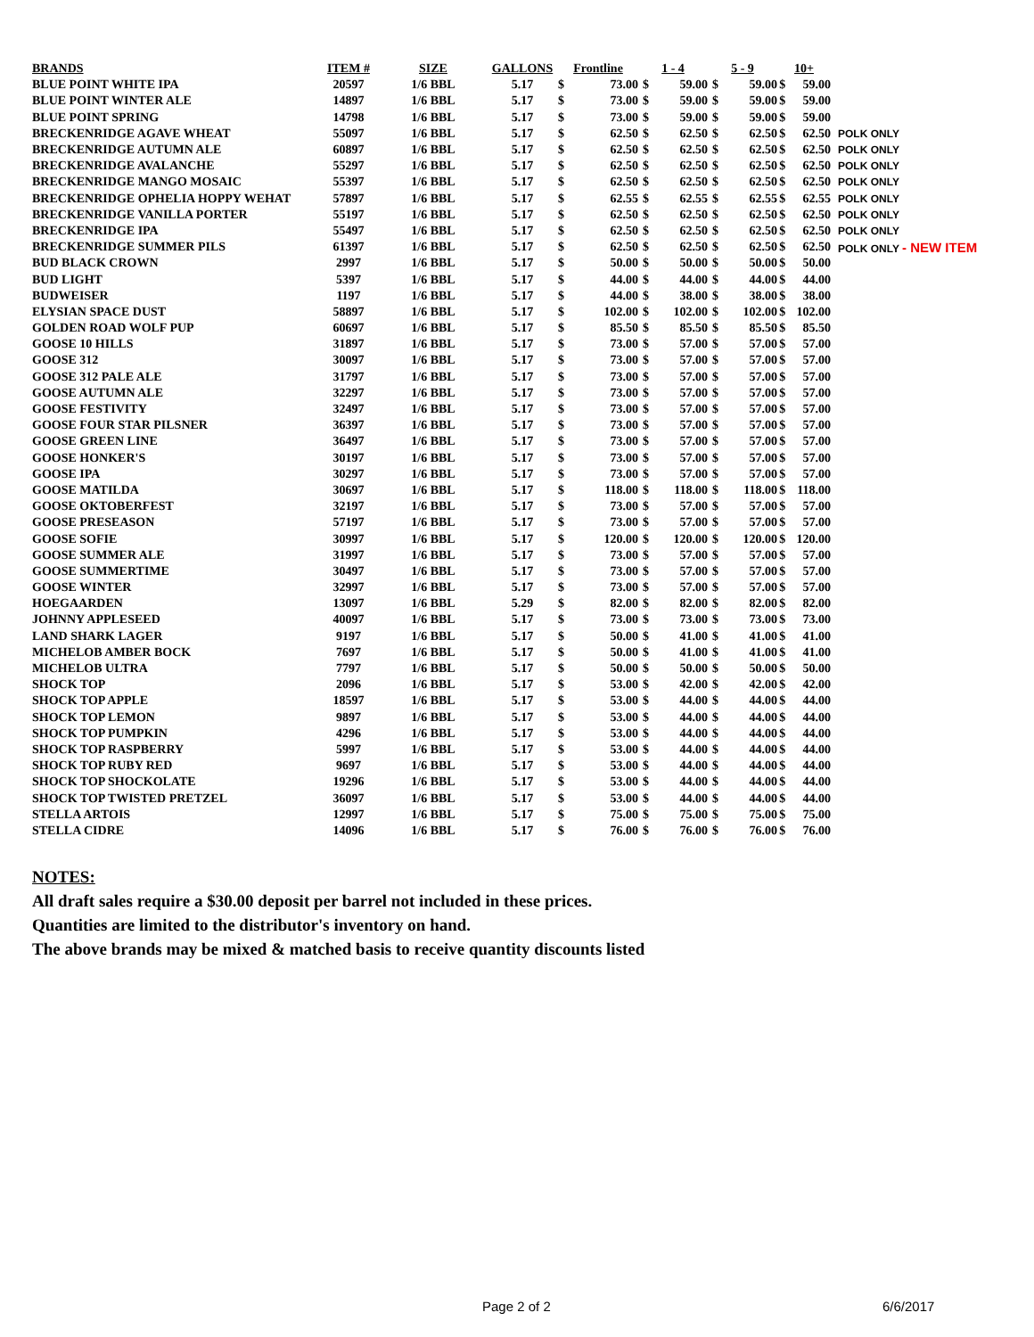| BRANDS | ITEM # | SIZE | GALLONS | Frontline | | 1 - 4 | | 5 - 9 | | 10+ | | |
| --- | --- | --- | --- | --- | --- | --- | --- | --- | --- | --- | --- | --- |
| BLUE POINT WHITE IPA | 20597 | 1/6 BBL | 5.17 | $ | 73.00 | $ | 59.00 | $ | 59.00 | $ | 59.00 | |
| BLUE POINT WINTER ALE | 14897 | 1/6 BBL | 5.17 | $ | 73.00 | $ | 59.00 | $ | 59.00 | $ | 59.00 | |
| BLUE POINT SPRING | 14798 | 1/6 BBL | 5.17 | $ | 73.00 | $ | 59.00 | $ | 59.00 | $ | 59.00 | |
| BRECKENRIDGE AGAVE WHEAT | 55097 | 1/6 BBL | 5.17 | $ | 62.50 | $ | 62.50 | $ | 62.50 | $ | 62.50 | POLK ONLY |
| BRECKENRIDGE AUTUMN ALE | 60897 | 1/6 BBL | 5.17 | $ | 62.50 | $ | 62.50 | $ | 62.50 | $ | 62.50 | POLK ONLY |
| BRECKENRIDGE AVALANCHE | 55297 | 1/6 BBL | 5.17 | $ | 62.50 | $ | 62.50 | $ | 62.50 | $ | 62.50 | POLK ONLY |
| BRECKENRIDGE MANGO MOSAIC | 55397 | 1/6 BBL | 5.17 | $ | 62.50 | $ | 62.50 | $ | 62.50 | $ | 62.50 | POLK ONLY |
| BRECKENRIDGE OPHELIA HOPPY WEHAT | 57897 | 1/6 BBL | 5.17 | $ | 62.55 | $ | 62.55 | $ | 62.55 | $ | 62.55 | POLK ONLY |
| BRECKENRIDGE VANILLA PORTER | 55197 | 1/6 BBL | 5.17 | $ | 62.50 | $ | 62.50 | $ | 62.50 | $ | 62.50 | POLK ONLY |
| BRECKENRIDGE IPA | 55497 | 1/6 BBL | 5.17 | $ | 62.50 | $ | 62.50 | $ | 62.50 | $ | 62.50 | POLK ONLY |
| BRECKENRIDGE SUMMER PILS | 61397 | 1/6 BBL | 5.17 | $ | 62.50 | $ | 62.50 | $ | 62.50 | $ | 62.50 | POLK ONLY - NEW ITEM |
| BUD BLACK CROWN | 2997 | 1/6 BBL | 5.17 | $ | 50.00 | $ | 50.00 | $ | 50.00 | $ | 50.00 | |
| BUD LIGHT | 5397 | 1/6 BBL | 5.17 | $ | 44.00 | $ | 44.00 | $ | 44.00 | $ | 44.00 | |
| BUDWEISER | 1197 | 1/6 BBL | 5.17 | $ | 44.00 | $ | 38.00 | $ | 38.00 | $ | 38.00 | |
| ELYSIAN SPACE DUST | 58897 | 1/6 BBL | 5.17 | $ | 102.00 | $ | 102.00 | $ | 102.00 | $ | 102.00 | |
| GOLDEN ROAD WOLF PUP | 60697 | 1/6 BBL | 5.17 | $ | 85.50 | $ | 85.50 | $ | 85.50 | $ | 85.50 | |
| GOOSE 10 HILLS | 31897 | 1/6 BBL | 5.17 | $ | 73.00 | $ | 57.00 | $ | 57.00 | $ | 57.00 | |
| GOOSE 312 | 30097 | 1/6 BBL | 5.17 | $ | 73.00 | $ | 57.00 | $ | 57.00 | $ | 57.00 | |
| GOOSE 312 PALE ALE | 31797 | 1/6 BBL | 5.17 | $ | 73.00 | $ | 57.00 | $ | 57.00 | $ | 57.00 | |
| GOOSE AUTUMN ALE | 32297 | 1/6 BBL | 5.17 | $ | 73.00 | $ | 57.00 | $ | 57.00 | $ | 57.00 | |
| GOOSE FESTIVITY | 32497 | 1/6 BBL | 5.17 | $ | 73.00 | $ | 57.00 | $ | 57.00 | $ | 57.00 | |
| GOOSE FOUR STAR PILSNER | 36397 | 1/6 BBL | 5.17 | $ | 73.00 | $ | 57.00 | $ | 57.00 | $ | 57.00 | |
| GOOSE GREEN LINE | 36497 | 1/6 BBL | 5.17 | $ | 73.00 | $ | 57.00 | $ | 57.00 | $ | 57.00 | |
| GOOSE HONKER'S | 30197 | 1/6 BBL | 5.17 | $ | 73.00 | $ | 57.00 | $ | 57.00 | $ | 57.00 | |
| GOOSE IPA | 30297 | 1/6 BBL | 5.17 | $ | 73.00 | $ | 57.00 | $ | 57.00 | $ | 57.00 | |
| GOOSE MATILDA | 30697 | 1/6 BBL | 5.17 | $ | 118.00 | $ | 118.00 | $ | 118.00 | $ | 118.00 | |
| GOOSE OKTOBERFEST | 32197 | 1/6 BBL | 5.17 | $ | 73.00 | $ | 57.00 | $ | 57.00 | $ | 57.00 | |
| GOOSE PRESEASON | 57197 | 1/6 BBL | 5.17 | $ | 73.00 | $ | 57.00 | $ | 57.00 | $ | 57.00 | |
| GOOSE SOFIE | 30997 | 1/6 BBL | 5.17 | $ | 120.00 | $ | 120.00 | $ | 120.00 | $ | 120.00 | |
| GOOSE SUMMER ALE | 31997 | 1/6 BBL | 5.17 | $ | 73.00 | $ | 57.00 | $ | 57.00 | $ | 57.00 | |
| GOOSE SUMMERTIME | 30497 | 1/6 BBL | 5.17 | $ | 73.00 | $ | 57.00 | $ | 57.00 | $ | 57.00 | |
| GOOSE WINTER | 32997 | 1/6 BBL | 5.17 | $ | 73.00 | $ | 57.00 | $ | 57.00 | $ | 57.00 | |
| HOEGAARDEN | 13097 | 1/6 BBL | 5.29 | $ | 82.00 | $ | 82.00 | $ | 82.00 | $ | 82.00 | |
| JOHNNY APPLESEED | 40097 | 1/6 BBL | 5.17 | $ | 73.00 | $ | 73.00 | $ | 73.00 | $ | 73.00 | |
| LAND SHARK LAGER | 9197 | 1/6 BBL | 5.17 | $ | 50.00 | $ | 41.00 | $ | 41.00 | $ | 41.00 | |
| MICHELOB AMBER BOCK | 7697 | 1/6 BBL | 5.17 | $ | 50.00 | $ | 41.00 | $ | 41.00 | $ | 41.00 | |
| MICHELOB ULTRA | 7797 | 1/6 BBL | 5.17 | $ | 50.00 | $ | 50.00 | $ | 50.00 | $ | 50.00 | |
| SHOCK TOP | 2096 | 1/6 BBL | 5.17 | $ | 53.00 | $ | 42.00 | $ | 42.00 | $ | 42.00 | |
| SHOCK TOP APPLE | 18597 | 1/6 BBL | 5.17 | $ | 53.00 | $ | 44.00 | $ | 44.00 | $ | 44.00 | |
| SHOCK TOP LEMON | 9897 | 1/6 BBL | 5.17 | $ | 53.00 | $ | 44.00 | $ | 44.00 | $ | 44.00 | |
| SHOCK TOP PUMPKIN | 4296 | 1/6 BBL | 5.17 | $ | 53.00 | $ | 44.00 | $ | 44.00 | $ | 44.00 | |
| SHOCK TOP RASPBERRY | 5997 | 1/6 BBL | 5.17 | $ | 53.00 | $ | 44.00 | $ | 44.00 | $ | 44.00 | |
| SHOCK TOP RUBY RED | 9697 | 1/6 BBL | 5.17 | $ | 53.00 | $ | 44.00 | $ | 44.00 | $ | 44.00 | |
| SHOCK TOP SHOCKOLATE | 19296 | 1/6 BBL | 5.17 | $ | 53.00 | $ | 44.00 | $ | 44.00 | $ | 44.00 | |
| SHOCK TOP TWISTED PRETZEL | 36097 | 1/6 BBL | 5.17 | $ | 53.00 | $ | 44.00 | $ | 44.00 | $ | 44.00 | |
| STELLA ARTOIS | 12997 | 1/6 BBL | 5.17 | $ | 75.00 | $ | 75.00 | $ | 75.00 | $ | 75.00 | |
| STELLA CIDRE | 14096 | 1/6 BBL | 5.17 | $ | 76.00 | $ | 76.00 | $ | 76.00 | $ | 76.00 | |
NOTES:
All draft sales require a $30.00 deposit per barrel not included in these prices.
Quantities are limited to the distributor's inventory on hand.
The above brands may be mixed & matched basis to receive quantity discounts listed
Page 2 of 2 6/6/2017